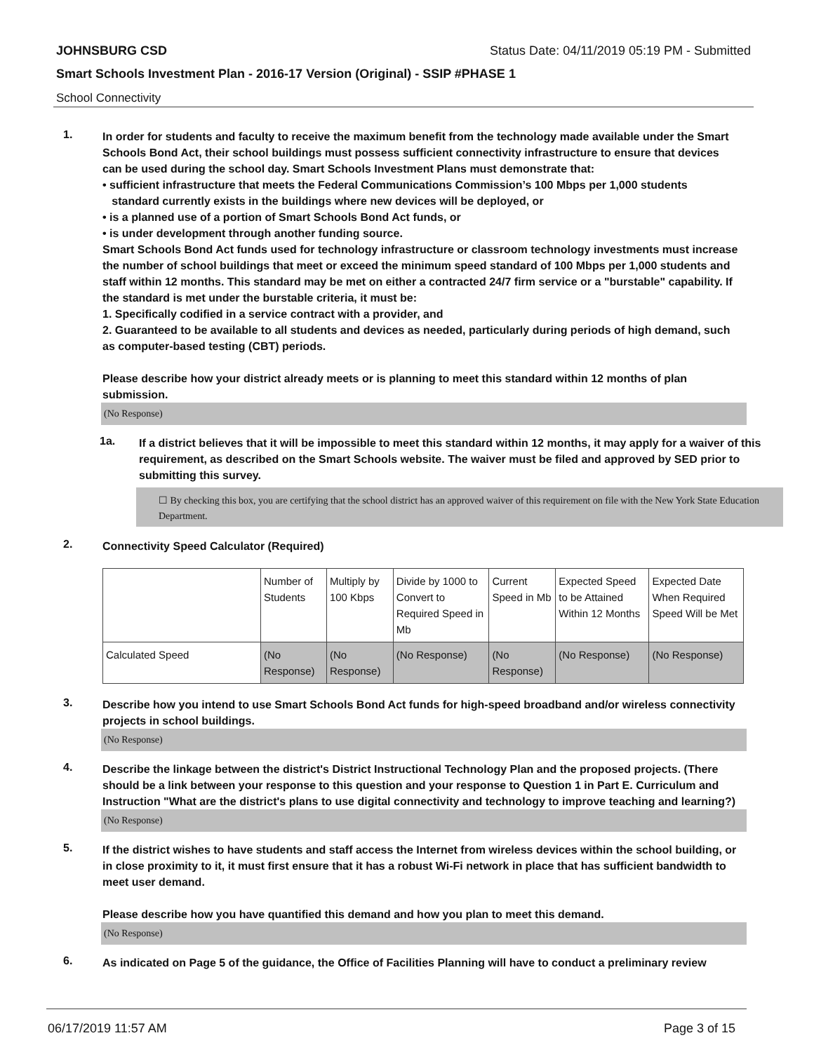JOHNSBURG CSD Status Date: 04/11/2019 05:19 PM - Submitted
Smart Schools Investment Plan - 2016-17 Version (Original) - SSIP #PHASE 1
School Connectivity
1.
In order for students and faculty to receive the maximum benefit from the technology made available under the Smart Schools Bond Act, their school buildings must possess sufficient connectivity infrastructure to ensure that devices can be used during the school day. Smart Schools Investment Plans must demonstrate that:
• sufficient infrastructure that meets the Federal Communications Commission’s 100 Mbps per 1,000 students
standard currently exists in the buildings where new devices will be deployed, or
• is a planned use of a portion of Smart Schools Bond Act funds, or
• is under development through another funding source.
Smart Schools Bond Act funds used for technology infrastructure or classroom technology investments must increase the number of school buildings that meet or exceed the minimum speed standard of 100 Mbps per 1,000 students and staff within 12 months. This standard may be met on either a contracted 24/7 firm service or a "burstable" capability. If the standard is met under the burstable criteria, it must be:
1. Specifically codified in a service contract with a provider, and
2. Guaranteed to be available to all students and devices as needed, particularly during periods of high demand, such as computer-based testing (CBT) periods.
Please describe how your district already meets or is planning to meet this standard within 12 months of plan submission.
(No Response)
1a.
If a district believes that it will be impossible to meet this standard within 12 months, it may apply for a waiver of this requirement, as described on the Smart Schools website. The waiver must be filed and approved by SED prior to submitting this survey.
☐ By checking this box, you are certifying that the school district has an approved waiver of this requirement on file with the New York State Education Department.
2.
Connectivity Speed Calculator (Required)
| | Number of Students | Multiply by 100 Kbps | Divide by 1000 to Convert to Required Speed in Mb | Current Speed in Mb | Expected Speed to be Attained Within 12 Months | Expected Date When Required Speed Will be Met |
| Calculated Speed | (No Response) | (No Response) | (No Response) | (No Response) | (No Response) | (No Response) |
3.
Describe how you intend to use Smart Schools Bond Act funds for high-speed broadband and/or wireless connectivity projects in school buildings.
(No Response)
4.
Describe the linkage between the district's District Instructional Technology Plan and the proposed projects. (There should be a link between your response to this question and your response to Question 1 in Part E. Curriculum and Instruction "What are the district's plans to use digital connectivity and technology to improve teaching and learning?)
(No Response)
5.
If the district wishes to have students and staff access the Internet from wireless devices within the school building, or in close proximity to it, it must first ensure that it has a robust Wi-Fi network in place that has sufficient bandwidth to meet user demand.
Please describe how you have quantified this demand and how you plan to meet this demand.
(No Response)
6.
As indicated on Page 5 of the guidance, the Office of Facilities Planning will have to conduct a preliminary review
06/17/2019 11:57 AM Page 3 of 15